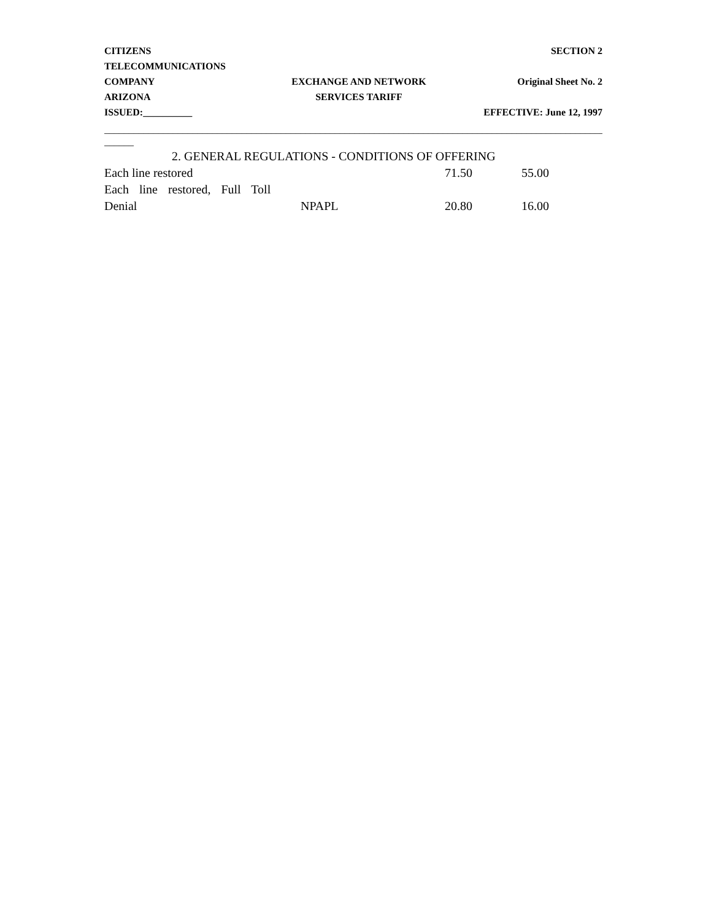CITIZENS TELECOMMUNICATIONS SECTION 2
COMPANY EXCHANGE AND NETWORK Original Sheet No. 2
ARIZONA SERVICES TARIFF
ISSUED:__________ EFFECTIVE: June 12, 1997
________________________________________________________________________________________________________
______
2. GENERAL REGULATIONS - CONDITIONS OF OFFERING
| Each line restored | | 71.50 | 55.00 |
| Each line restored, Full Toll | | | |
| Denial | NPAPL | 20.80 | 16.00 |